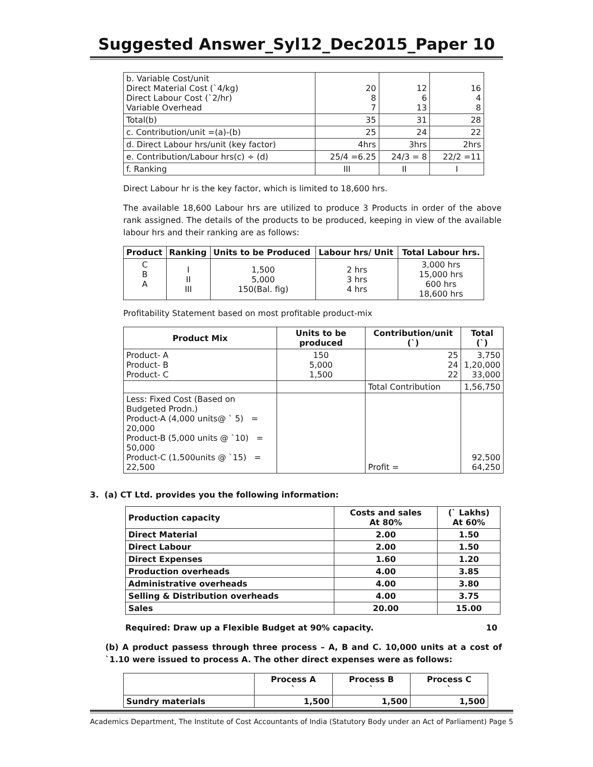Suggested Answer_Syl12_Dec2015_Paper 10
| b. Variable Cost/unit Direct Material Cost (`4/kg) Direct Labour Cost (`2/hr) Variable Overhead | 20 8 7 | 12 6 13 | 16 4 8 |
| Total(b) | 35 | 31 | 28 |
| c. Contribution/unit =(a)-(b) | 25 | 24 | 22 |
| d. Direct Labour hrs/unit (key factor) | 4hrs | 3hrs | 2hrs |
| e. Contribution/Labour hrs(c) ÷ (d) | 25/4 =6.25 | 24/3 = 8 | 22/2 =11 |
| f. Ranking | III | II | I |
Direct Labour hr is the key factor, which is limited to 18,600 hrs.
The available 18,600 Labour hrs are utilized to produce 3 Products in order of the above rank assigned. The details of the products to be produced, keeping in view of the available labour hrs and their ranking are as follows:
| Product | Ranking | Units to be Produced | Labour hrs/ Unit | Total Labour hrs. |
| --- | --- | --- | --- | --- |
| C B A | I II III | 1,500 5,000 150(Bal. fig) | 2 hrs 3 hrs 4 hrs | 3,000 hrs 15,000 hrs 600 hrs 18,600 hrs |
Profitability Statement based on most profitable product-mix
| Product Mix | Units to be produced | Contribution/unit (`) | Total (`) |
| --- | --- | --- | --- |
| Product- A Product- B Product- C | 150 5,000 1,500 | 25 24 22 | 3,750 1,20,000 33,000 |
| | | Total Contribution | 1,56,750 |
| Less: Fixed Cost (Based on Budgeted Prodn.) Product-A (4,000 units@ ` 5) = 20,000 Product-B (5,000 units @ `10) = 50,000 Product-C (1,500units @ `15) = 22,500 | | Profit = | 92,500 64,250 |
3. (a) CT Ltd. provides you the following information:
| Production capacity | Costs and sales At 80% | (` Lakhs) At 60% |
| --- | --- | --- |
| Direct Material | 2.00 | 1.50 |
| Direct Labour | 2.00 | 1.50 |
| Direct Expenses | 1.60 | 1.20 |
| Production overheads | 4.00 | 3.85 |
| Administrative overheads | 4.00 | 3.80 |
| Selling & Distribution overheads | 4.00 | 3.75 |
| Sales | 20.00 | 15.00 |
Required: Draw up a Flexible Budget at 90% capacity. 10
(b) A product passess through three process – A, B and C. 10,000 units at a cost of `1.10 were issued to process A. The other direct expenses were as follows:
| | Process A ` | Process B ` | Process C ` |
| --- | --- | --- | --- |
| Sundry materials | 1,500 | 1,500 | 1,500 |
Academics Department, The Institute of Cost Accountants of India (Statutory Body under an Act of Parliament) Page 5